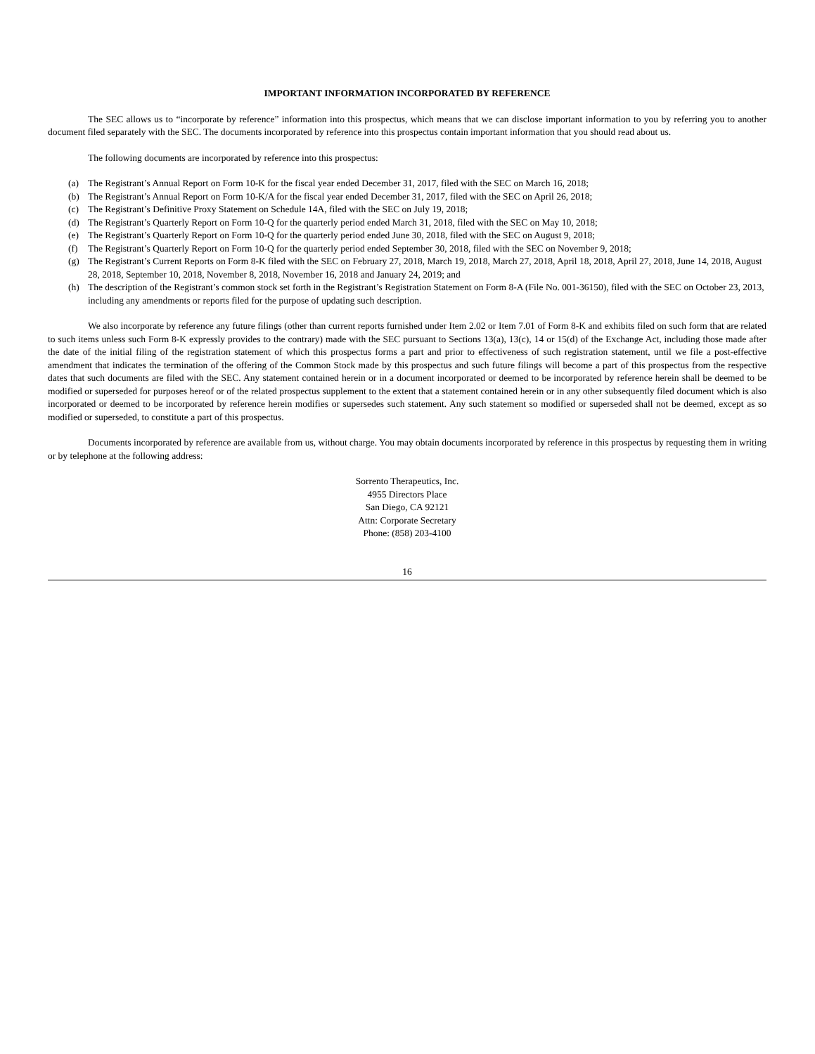IMPORTANT INFORMATION INCORPORATED BY REFERENCE
The SEC allows us to “incorporate by reference” information into this prospectus, which means that we can disclose important information to you by referring you to another document filed separately with the SEC. The documents incorporated by reference into this prospectus contain important information that you should read about us.
The following documents are incorporated by reference into this prospectus:
(a) The Registrant’s Annual Report on Form 10-K for the fiscal year ended December 31, 2017, filed with the SEC on March 16, 2018;
(b) The Registrant’s Annual Report on Form 10-K/A for the fiscal year ended December 31, 2017, filed with the SEC on April 26, 2018;
(c) The Registrant’s Definitive Proxy Statement on Schedule 14A, filed with the SEC on July 19, 2018;
(d) The Registrant’s Quarterly Report on Form 10-Q for the quarterly period ended March 31, 2018, filed with the SEC on May 10, 2018;
(e) The Registrant’s Quarterly Report on Form 10-Q for the quarterly period ended June 30, 2018, filed with the SEC on August 9, 2018;
(f) The Registrant’s Quarterly Report on Form 10-Q for the quarterly period ended September 30, 2018, filed with the SEC on November 9, 2018;
(g) The Registrant’s Current Reports on Form 8-K filed with the SEC on February 27, 2018, March 19, 2018, March 27, 2018, April 18, 2018, April 27, 2018, June 14, 2018, August 28, 2018, September 10, 2018, November 8, 2018, November 16, 2018 and January 24, 2019; and
(h) The description of the Registrant’s common stock set forth in the Registrant’s Registration Statement on Form 8-A (File No. 001-36150), filed with the SEC on October 23, 2013, including any amendments or reports filed for the purpose of updating such description.
We also incorporate by reference any future filings (other than current reports furnished under Item 2.02 or Item 7.01 of Form 8-K and exhibits filed on such form that are related to such items unless such Form 8-K expressly provides to the contrary) made with the SEC pursuant to Sections 13(a), 13(c), 14 or 15(d) of the Exchange Act, including those made after the date of the initial filing of the registration statement of which this prospectus forms a part and prior to effectiveness of such registration statement, until we file a post-effective amendment that indicates the termination of the offering of the Common Stock made by this prospectus and such future filings will become a part of this prospectus from the respective dates that such documents are filed with the SEC. Any statement contained herein or in a document incorporated or deemed to be incorporated by reference herein shall be deemed to be modified or superseded for purposes hereof or of the related prospectus supplement to the extent that a statement contained herein or in any other subsequently filed document which is also incorporated or deemed to be incorporated by reference herein modifies or supersedes such statement. Any such statement so modified or superseded shall not be deemed, except as so modified or superseded, to constitute a part of this prospectus.
Documents incorporated by reference are available from us, without charge. You may obtain documents incorporated by reference in this prospectus by requesting them in writing or by telephone at the following address:
Sorrento Therapeutics, Inc.
4955 Directors Place
San Diego, CA 92121
Attn: Corporate Secretary
Phone: (858) 203-4100
16